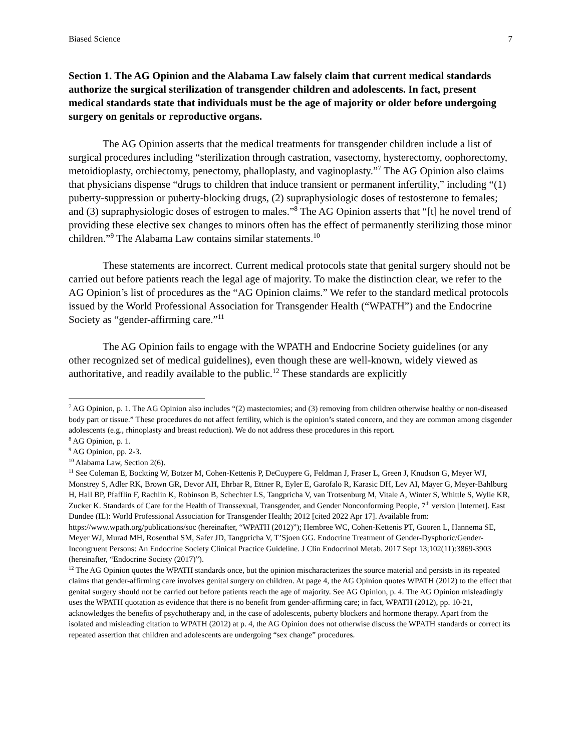Biased Science 7
Section 1. The AG Opinion and the Alabama Law falsely claim that current medical standards authorize the surgical sterilization of transgender children and adolescents. In fact, present medical standards state that individuals must be the age of majority or older before undergoing surgery on genitals or reproductive organs.
The AG Opinion asserts that the medical treatments for transgender children include a list of surgical procedures including “sterilization through castration, vasectomy, hysterectomy, oophorectomy, metoidioplasty, orchiectomy, penectomy, phalloplasty, and vaginoplasty.”<sup>7</sup> The AG Opinion also claims that physicians dispense “drugs to children that induce transient or permanent infertility,” including “(1) puberty-suppression or puberty-blocking drugs, (2) supraphysiologic doses of testosterone to females; and (3) supraphysiologic doses of estrogen to males.”<sup>8</sup> The AG Opinion asserts that “[t] he novel trend of providing these elective sex changes to minors often has the effect of permanently sterilizing those minor children.”<sup>9</sup> The Alabama Law contains similar statements.<sup>10</sup>
These statements are incorrect. Current medical protocols state that genital surgery should not be carried out before patients reach the legal age of majority. To make the distinction clear, we refer to the AG Opinion’s list of procedures as the “AG Opinion claims.” We refer to the standard medical protocols issued by the World Professional Association for Transgender Health (“WPATH”) and the Endocrine Society as “gender-affirming care.”<sup>11</sup>
The AG Opinion fails to engage with the WPATH and Endocrine Society guidelines (or any other recognized set of medical guidelines), even though these are well-known, widely viewed as authoritative, and readily available to the public.<sup>12</sup> These standards are explicitly
<sup>7</sup> AG Opinion, p. 1. The AG Opinion also includes “(2) mastectomies; and (3) removing from children otherwise healthy or non-diseased body part or tissue.” These procedures do not affect fertility, which is the opinion’s stated concern, and they are common among cisgender adolescents (e.g., rhinoplasty and breast reduction). We do not address these procedures in this report.
<sup>8</sup> AG Opinion, p. 1.
<sup>9</sup> AG Opinion, pp. 2-3.
<sup>10</sup> Alabama Law, Section 2(6).
<sup>11</sup> See Coleman E, Bockting W, Botzer M, Cohen-Kettenis P, DeCuypere G, Feldman J, Fraser L, Green J, Knudson G, Meyer WJ, Monstrey S, Adler RK, Brown GR, Devor AH, Ehrbar R, Ettner R, Eyler E, Garofalo R, Karasic DH, Lev AI, Mayer G, Meyer-Bahlburg H, Hall BP, Pfafflin F, Rachlin K, Robinson B, Schechter LS, Tangpricha V, van Trotsenburg M, Vitale A, Winter S, Whittle S, Wylie KR, Zucker K. Standards of Care for the Health of Transsexual, Transgender, and Gender Nonconforming People, 7<sup>th</sup> version [Internet]. East Dundee (IL): World Professional Association for Transgender Health; 2012 [cited 2022 Apr 17]. Available from: https://www.wpath.org/publications/soc (hereinafter, “WPATH (2012)”); Hembree WC, Cohen-Kettenis PT, Gooren L, Hannema SE, Meyer WJ, Murad MH, Rosenthal SM, Safer JD, Tangpricha V, T’Sjoen GG. Endocrine Treatment of Gender-Dysphoric/Gender-Incongruent Persons: An Endocrine Society Clinical Practice Guideline. J Clin Endocrinol Metab. 2017 Sept 13;102(11):3869-3903 (hereinafter, “Endocrine Society (2017)”).
<sup>12</sup> The AG Opinion quotes the WPATH standards once, but the opinion mischaracterizes the source material and persists in its repeated claims that gender-affirming care involves genital surgery on children. At page 4, the AG Opinion quotes WPATH (2012) to the effect that genital surgery should not be carried out before patients reach the age of majority. See AG Opinion, p. 4. The AG Opinion misleadingly uses the WPATH quotation as evidence that there is no benefit from gender-affirming care; in fact, WPATH (2012), pp. 10-21, acknowledges the benefits of psychotherapy and, in the case of adolescents, puberty blockers and hormone therapy. Apart from the isolated and misleading citation to WPATH (2012) at p. 4, the AG Opinion does not otherwise discuss the WPATH standards or correct its repeated assertion that children and adolescents are undergoing “sex change” procedures.